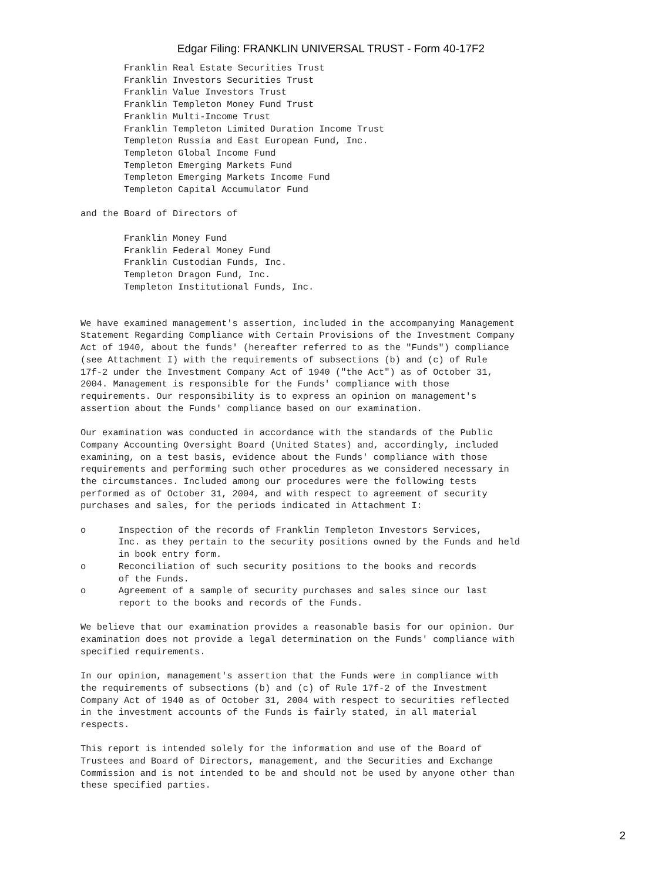Edgar Filing: FRANKLIN UNIVERSAL TRUST - Form 40-17F2
        Franklin Real Estate Securities Trust
        Franklin Investors Securities Trust
        Franklin Value Investors Trust
        Franklin Templeton Money Fund Trust
        Franklin Multi-Income Trust
        Franklin Templeton Limited Duration Income Trust
        Templeton Russia and East European Fund, Inc.
        Templeton Global Income Fund
        Templeton Emerging Markets Fund
        Templeton Emerging Markets Income Fund
        Templeton Capital Accumulator Fund

and the Board of Directors of

        Franklin Money Fund
        Franklin Federal Money Fund
        Franklin Custodian Funds, Inc.
        Templeton Dragon Fund, Inc.
        Templeton Institutional Funds, Inc.


We have examined management's assertion, included in the accompanying Management
Statement Regarding Compliance with Certain Provisions of the Investment Company
Act of 1940, about the funds' (hereafter referred to as the "Funds") compliance
(see Attachment I) with the requirements of subsections (b) and (c) of Rule
17f-2 under the Investment Company Act of 1940 ("the Act") as of October 31,
2004. Management is responsible for the Funds' compliance with those
requirements. Our responsibility is to express an opinion on management's
assertion about the Funds' compliance based on our examination.

Our examination was conducted in accordance with the standards of the Public
Company Accounting Oversight Board (United States) and, accordingly, included
examining, on a test basis, evidence about the Funds' compliance with those
requirements and performing such other procedures as we considered necessary in
the circumstances. Included among our procedures were the following tests
performed as of October 31, 2004, and with respect to agreement of security
purchases and sales, for the periods indicated in Attachment I:

o      Inspection of the records of Franklin Templeton Investors Services,
       Inc. as they pertain to the security positions owned by the Funds and held
       in book entry form.
o      Reconciliation of such security positions to the books and records
       of the Funds.
o      Agreement of a sample of security purchases and sales since our last
       report to the books and records of the Funds.

We believe that our examination provides a reasonable basis for our opinion. Our
examination does not provide a legal determination on the Funds' compliance with
specified requirements.

In our opinion, management's assertion that the Funds were in compliance with
the requirements of subsections (b) and (c) of Rule 17f-2 of the Investment
Company Act of 1940 as of October 31, 2004 with respect to securities reflected
in the investment accounts of the Funds is fairly stated, in all material
respects.

This report is intended solely for the information and use of the Board of
Trustees and Board of Directors, management, and the Securities and Exchange
Commission and is not intended to be and should not be used by anyone other than
these specified parties.
2